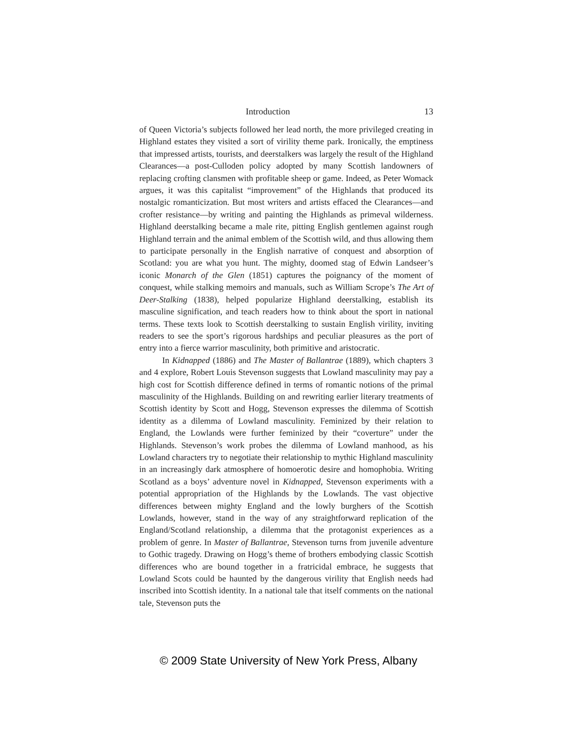Introduction 13
of Queen Victoria’s subjects followed her lead north, the more privileged creating in Highland estates they visited a sort of virility theme park. Ironically, the emptiness that impressed artists, tourists, and deerstalkers was largely the result of the Highland Clearances—a post-Culloden policy adopted by many Scottish landowners of replacing crofting clansmen with profitable sheep or game. Indeed, as Peter Womack argues, it was this capitalist “improvement” of the Highlands that produced its nostalgic romanticization. But most writers and artists effaced the Clearances—and crofter resistance—by writing and painting the Highlands as primeval wilderness. Highland deerstalking became a male rite, pitting English gentlemen against rough Highland terrain and the animal emblem of the Scottish wild, and thus allowing them to participate personally in the English narrative of conquest and absorption of Scotland: you are what you hunt. The mighty, doomed stag of Edwin Landseer’s iconic Monarch of the Glen (1851) captures the poignancy of the moment of conquest, while stalking memoirs and manuals, such as William Scrope’s The Art of Deer-Stalking (1838), helped popularize Highland deerstalking, establish its masculine signification, and teach readers how to think about the sport in national terms. These texts look to Scottish deerstalking to sustain English virility, inviting readers to see the sport’s rigorous hardships and peculiar pleasures as the port of entry into a fierce warrior masculinity, both primitive and aristocratic.
In Kidnapped (1886) and The Master of Ballantrae (1889), which chapters 3 and 4 explore, Robert Louis Stevenson suggests that Lowland masculinity may pay a high cost for Scottish difference defined in terms of romantic notions of the primal masculinity of the Highlands. Building on and rewriting earlier literary treatments of Scottish identity by Scott and Hogg, Stevenson expresses the dilemma of Scottish identity as a dilemma of Lowland masculinity. Feminized by their relation to England, the Lowlands were further feminized by their “coverture” under the Highlands. Stevenson’s work probes the dilemma of Lowland manhood, as his Lowland characters try to negotiate their relationship to mythic Highland masculinity in an increasingly dark atmosphere of homoerotic desire and homophobia. Writing Scotland as a boys’ adventure novel in Kidnapped, Stevenson experiments with a potential appropriation of the Highlands by the Lowlands. The vast objective differences between mighty England and the lowly burghers of the Scottish Lowlands, however, stand in the way of any straightforward replication of the England/Scotland relationship, a dilemma that the protagonist experiences as a problem of genre. In Master of Ballantrae, Stevenson turns from juvenile adventure to Gothic tragedy. Drawing on Hogg’s theme of brothers embodying classic Scottish differences who are bound together in a fratricidal embrace, he suggests that Lowland Scots could be haunted by the dangerous virility that English needs had inscribed into Scottish identity. In a national tale that itself comments on the national tale, Stevenson puts the
© 2009 State University of New York Press, Albany